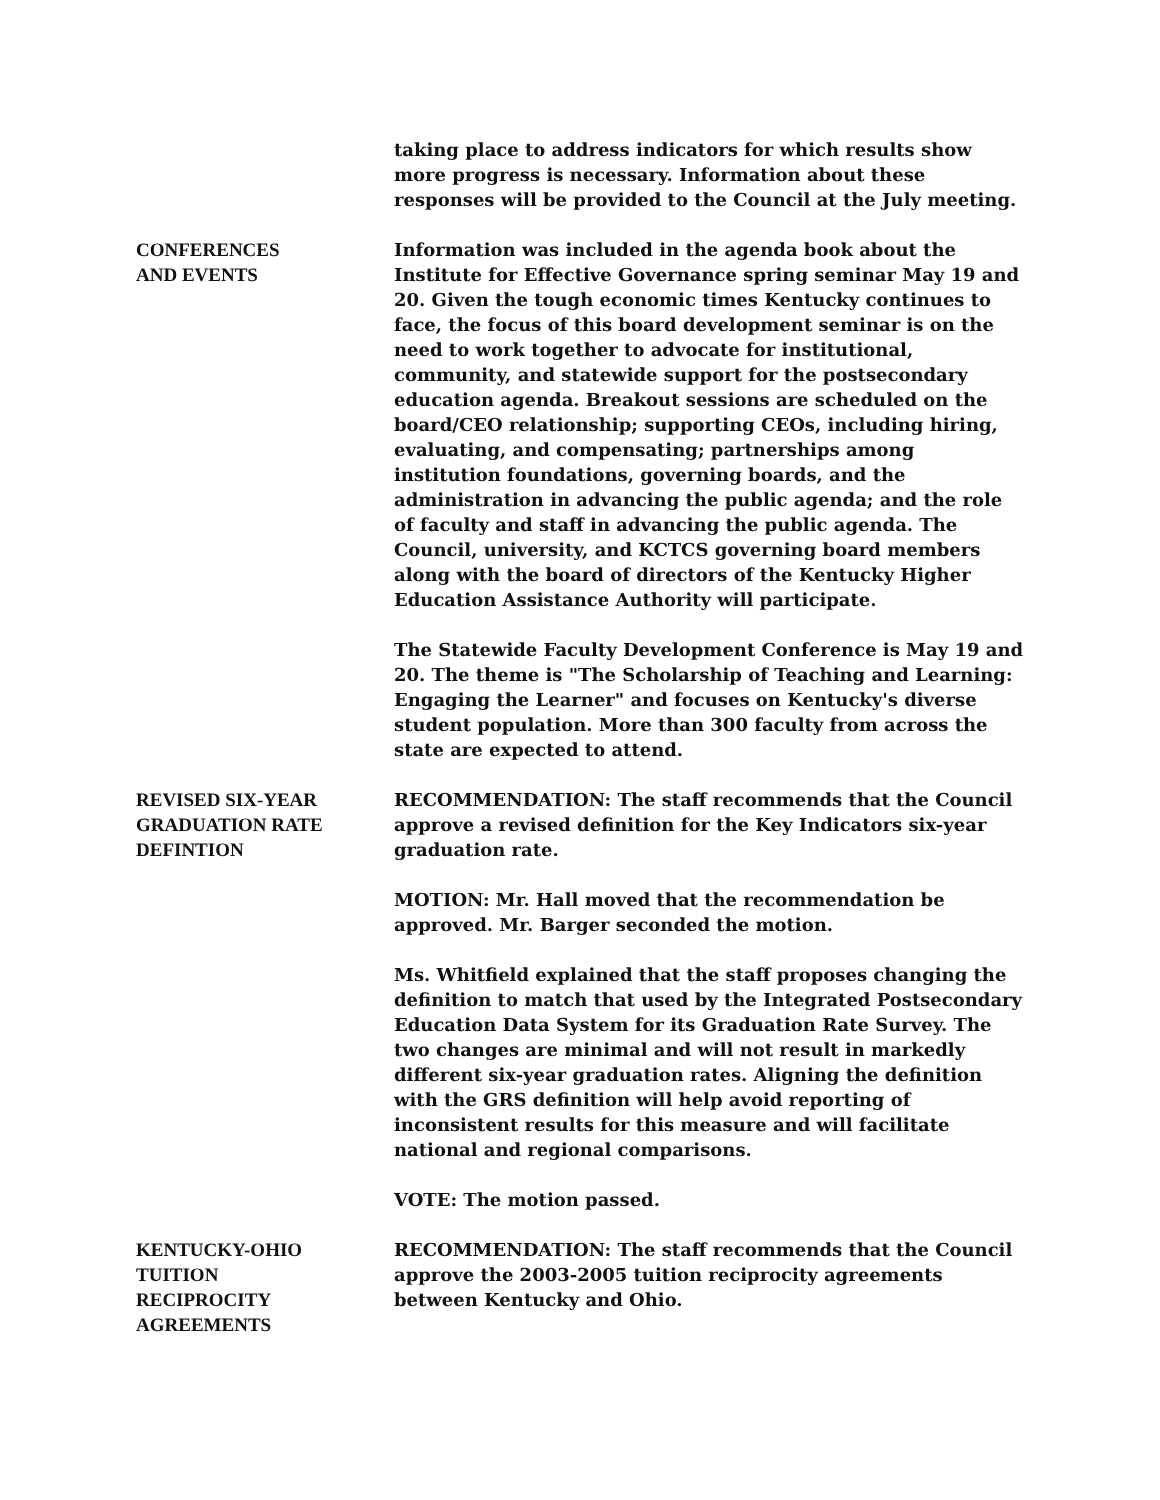taking place to address indicators for which results show more progress is necessary. Information about these responses will be provided to the Council at the July meeting.
CONFERENCES
AND EVENTS
Information was included in the agenda book about the Institute for Effective Governance spring seminar May 19 and 20. Given the tough economic times Kentucky continues to face, the focus of this board development seminar is on the need to work together to advocate for institutional, community, and statewide support for the postsecondary education agenda. Breakout sessions are scheduled on the board/CEO relationship; supporting CEOs, including hiring, evaluating, and compensating; partnerships among institution foundations, governing boards, and the administration in advancing the public agenda; and the role of faculty and staff in advancing the public agenda. The Council, university, and KCTCS governing board members along with the board of directors of the Kentucky Higher Education Assistance Authority will participate.
The Statewide Faculty Development Conference is May 19 and 20. The theme is "The Scholarship of Teaching and Learning: Engaging the Learner" and focuses on Kentucky's diverse student population. More than 300 faculty from across the state are expected to attend.
REVISED SIX-YEAR
GRADUATION RATE
DEFINTION
RECOMMENDATION: The staff recommends that the Council approve a revised definition for the Key Indicators six-year graduation rate.
MOTION: Mr. Hall moved that the recommendation be approved. Mr. Barger seconded the motion.
Ms. Whitfield explained that the staff proposes changing the definition to match that used by the Integrated Postsecondary Education Data System for its Graduation Rate Survey. The two changes are minimal and will not result in markedly different six-year graduation rates. Aligning the definition with the GRS definition will help avoid reporting of inconsistent results for this measure and will facilitate national and regional comparisons.
VOTE: The motion passed.
KENTUCKY-OHIO
TUITION
RECIPROCITY
AGREEMENTS
RECOMMENDATION: The staff recommends that the Council approve the 2003-2005 tuition reciprocity agreements between Kentucky and Ohio.